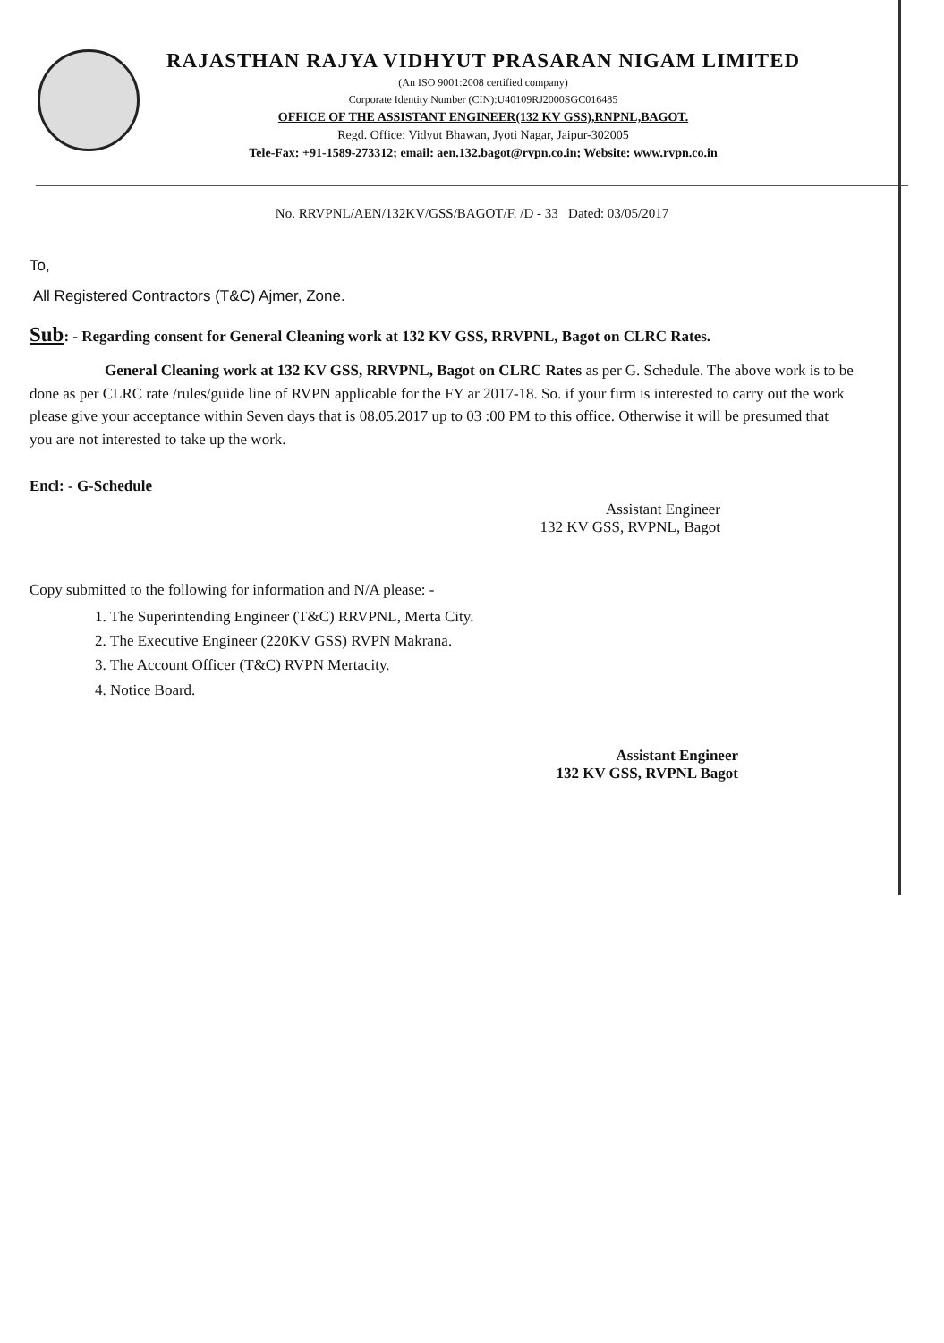RAJASTHAN RAJYA VIDHYUT PRASARAN NIGAM LIMITED
(An ISO 9001:2008 certified company)
Corporate Identity Number (CIN):U40109RJ2000SGC016485
OFFICE OF THE ASSISTANT ENGINEER(132 KV GSS),RNPNL,BAGOT.
Regd. Office: Vidyut Bhawan, Jyoti Nagar, Jaipur-302005
Tele-Fax: +91-1589-273312; email: aen.132.bagot@rvpn.co.in; Website: www.rvpn.co.in
No. RRVPNL/AEN/132KV/GSS/BAGOT/F. /D - 33 Dated: 03/05/2017
To,
All Registered Contractors (T&C) Ajmer, Zone.
Sub: - Regarding consent for General Cleaning work at 132 KV GSS, RRVPNL, Bagot on CLRC Rates.
General Cleaning work at 132 KV GSS, RRVPNL, Bagot on CLRC Rates as per G. Schedule. The above work is to be done as per CLRC rate /rules/guide line of RVPN applicable for the FY ar 2017-18. So. if your firm is interested to carry out the work please give your acceptance within Seven days that is 08.05.2017 up to 03 :00 PM to this office. Otherwise it will be presumed that you are not interested to take up the work.
Encl: - G-Schedule
Assistant Engineer
132 KV GSS, RVPNL, Bagot
Copy submitted to the following for information and N/A please: -
1. The Superintending Engineer (T&C) RRVPNL, Merta City.
2. The Executive Engineer (220KV GSS) RVPN Makrana.
3. The Account Officer (T&C) RVPN Mertacity.
4. Notice Board.
Assistant Engineer
132 KV GSS, RVPNL Bagot